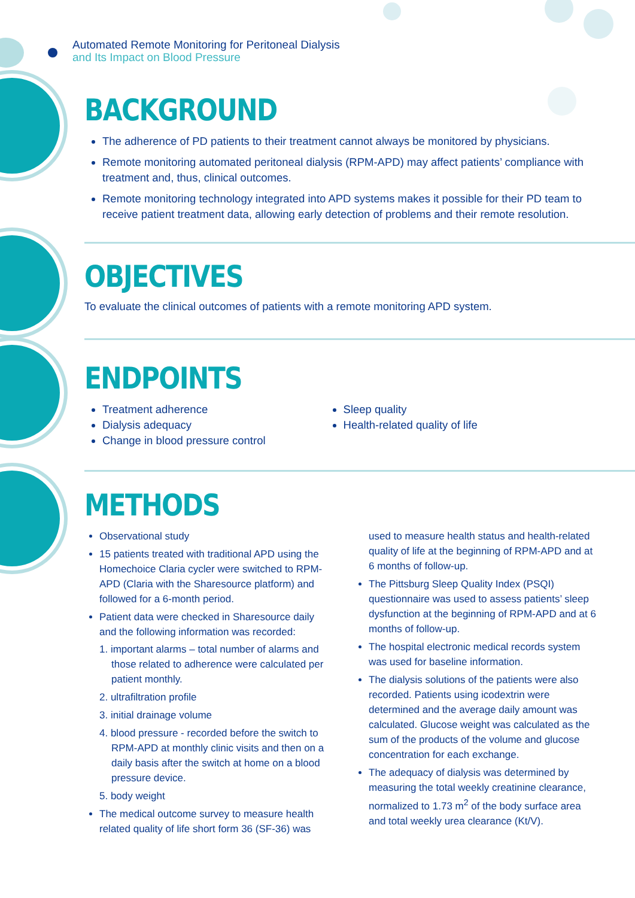Automated Remote Monitoring for Peritoneal Dialysis
and Its Impact on Blood Pressure
BACKGROUND
The adherence of PD patients to their treatment cannot always be monitored by physicians.
Remote monitoring automated peritoneal dialysis (RPM-APD) may affect patients’ compliance with treatment and, thus, clinical outcomes.
Remote monitoring technology integrated into APD systems makes it possible for their PD team to receive patient treatment data, allowing early detection of problems and their remote resolution.
OBJECTIVES
To evaluate the clinical outcomes of patients with a remote monitoring APD system.
ENDPOINTS
Treatment adherence
Dialysis adequacy
Change in blood pressure control
Sleep quality
Health-related quality of life
METHODS
Observational study
15 patients treated with traditional APD using the Homechoice Claria cycler were switched to RPM-APD (Claria with the Sharesource platform) and followed for a 6-month period.
Patient data were checked in Sharesource daily and the following information was recorded:
1. important alarms – total number of alarms and those related to adherence were calculated per patient monthly.
2. ultrafiltration profile
3. initial drainage volume
4. blood pressure - recorded before the switch to RPM-APD at monthly clinic visits and then on a daily basis after the switch at home on a blood pressure device.
5. body weight
The medical outcome survey to measure health related quality of life short form 36 (SF-36) was
used to measure health status and health-related quality of life at the beginning of RPM-APD and at 6 months of follow-up.
The Pittsburg Sleep Quality Index (PSQI) questionnaire was used to assess patients’ sleep dysfunction at the beginning of RPM-APD and at 6 months of follow-up.
The hospital electronic medical records system was used for baseline information.
The dialysis solutions of the patients were also recorded. Patients using icodextrin were determined and the average daily amount was calculated. Glucose weight was calculated as the sum of the products of the volume and glucose concentration for each exchange.
The adequacy of dialysis was determined by measuring the total weekly creatinine clearance, normalized to 1.73 m<sup>2</sup> of the body surface area and total weekly urea clearance (Kt/V).